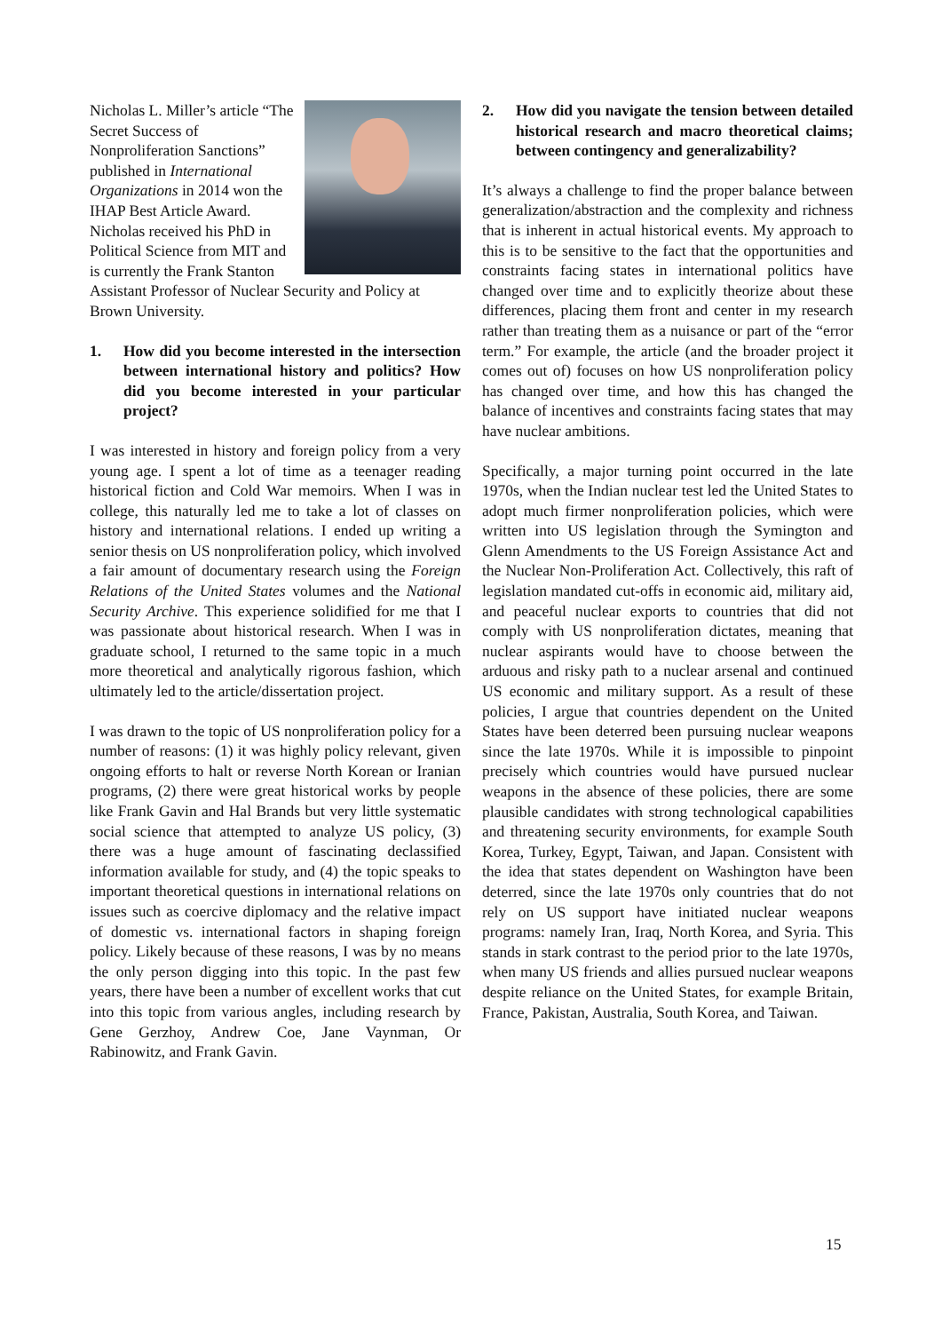Nicholas L. Miller’s article “The Secret Success of Nonproliferation Sanctions” published in International Organizations in 2014 won the IHAP Best Article Award. Nicholas received his PhD in Political Science from MIT and is currently the Frank Stanton Assistant Professor of Nuclear Security and Policy at Brown University.
1. How did you become interested in the intersection between international history and politics? How did you become interested in your particular project?
I was interested in history and foreign policy from a very young age. I spent a lot of time as a teenager reading historical fiction and Cold War memoirs. When I was in college, this naturally led me to take a lot of classes on history and international relations. I ended up writing a senior thesis on US nonproliferation policy, which involved a fair amount of documentary research using the Foreign Relations of the United States volumes and the National Security Archive. This experience solidified for me that I was passionate about historical research. When I was in graduate school, I returned to the same topic in a much more theoretical and analytically rigorous fashion, which ultimately led to the article/dissertation project.
I was drawn to the topic of US nonproliferation policy for a number of reasons: (1) it was highly policy relevant, given ongoing efforts to halt or reverse North Korean or Iranian programs, (2) there were great historical works by people like Frank Gavin and Hal Brands but very little systematic social science that attempted to analyze US policy, (3) there was a huge amount of fascinating declassified information available for study, and (4) the topic speaks to important theoretical questions in international relations on issues such as coercive diplomacy and the relative impact of domestic vs. international factors in shaping foreign policy. Likely because of these reasons, I was by no means the only person digging into this topic. In the past few years, there have been a number of excellent works that cut into this topic from various angles, including research by Gene Gerzhoy, Andrew Coe, Jane Vaynman, Or Rabinowitz, and Frank Gavin.
2. How did you navigate the tension between detailed historical research and macro theoretical claims; between contingency and generalizability?
It’s always a challenge to find the proper balance between generalization/abstraction and the complexity and richness that is inherent in actual historical events. My approach to this is to be sensitive to the fact that the opportunities and constraints facing states in international politics have changed over time and to explicitly theorize about these differences, placing them front and center in my research rather than treating them as a nuisance or part of the “error term.” For example, the article (and the broader project it comes out of) focuses on how US nonproliferation policy has changed over time, and how this has changed the balance of incentives and constraints facing states that may have nuclear ambitions.
Specifically, a major turning point occurred in the late 1970s, when the Indian nuclear test led the United States to adopt much firmer nonproliferation policies, which were written into US legislation through the Symington and Glenn Amendments to the US Foreign Assistance Act and the Nuclear Non-Proliferation Act. Collectively, this raft of legislation mandated cut-offs in economic aid, military aid, and peaceful nuclear exports to countries that did not comply with US nonproliferation dictates, meaning that nuclear aspirants would have to choose between the arduous and risky path to a nuclear arsenal and continued US economic and military support. As a result of these policies, I argue that countries dependent on the United States have been deterred been pursuing nuclear weapons since the late 1970s. While it is impossible to pinpoint precisely which countries would have pursued nuclear weapons in the absence of these policies, there are some plausible candidates with strong technological capabilities and threatening security environments, for example South Korea, Turkey, Egypt, Taiwan, and Japan. Consistent with the idea that states dependent on Washington have been deterred, since the late 1970s only countries that do not rely on US support have initiated nuclear weapons programs: namely Iran, Iraq, North Korea, and Syria. This stands in stark contrast to the period prior to the late 1970s, when many US friends and allies pursued nuclear weapons despite reliance on the United States, for example Britain, France, Pakistan, Australia, South Korea, and Taiwan.
15